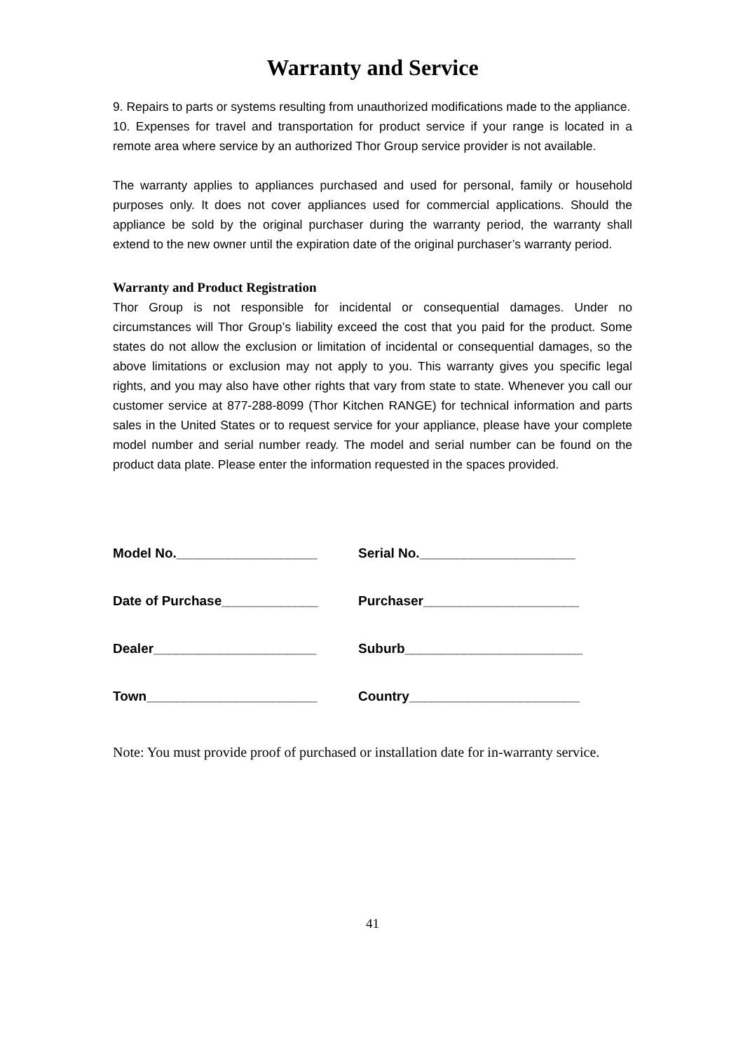Warranty and Service
9. Repairs to parts or systems resulting from unauthorized modifications made to the appliance.
10. Expenses for travel and transportation for product service if your range is located in a remote area where service by an authorized Thor Group service provider is not available.
The warranty applies to appliances purchased and used for personal, family or household purposes only. It does not cover appliances used for commercial applications. Should the appliance be sold by the original purchaser during the warranty period, the warranty shall extend to the new owner until the expiration date of the original purchaser’s warranty period.
Warranty and Product Registration
Thor Group is not responsible for incidental or consequential damages. Under no circumstances will Thor Group’s liability exceed the cost that you paid for the product. Some states do not allow the exclusion or limitation of incidental or consequential damages, so the above limitations or exclusion may not apply to you. This warranty gives you specific legal rights, and you may also have other rights that vary from state to state. Whenever you call our customer service at 877-288-8099 (Thor Kitchen RANGE) for technical information and parts sales in the United States or to request service for your appliance, please have your complete model number and serial number ready. The model and serial number can be found on the product data plate. Please enter the information requested in the spaces provided.
Model No.___________________ Serial No._____________________
Date of Purchase_____________ Purchaser_____________________
Dealer______________________ Suburb________________________
Town_______________________ Country_______________________
Note: You must provide proof of purchased or installation date for in-warranty service.
41